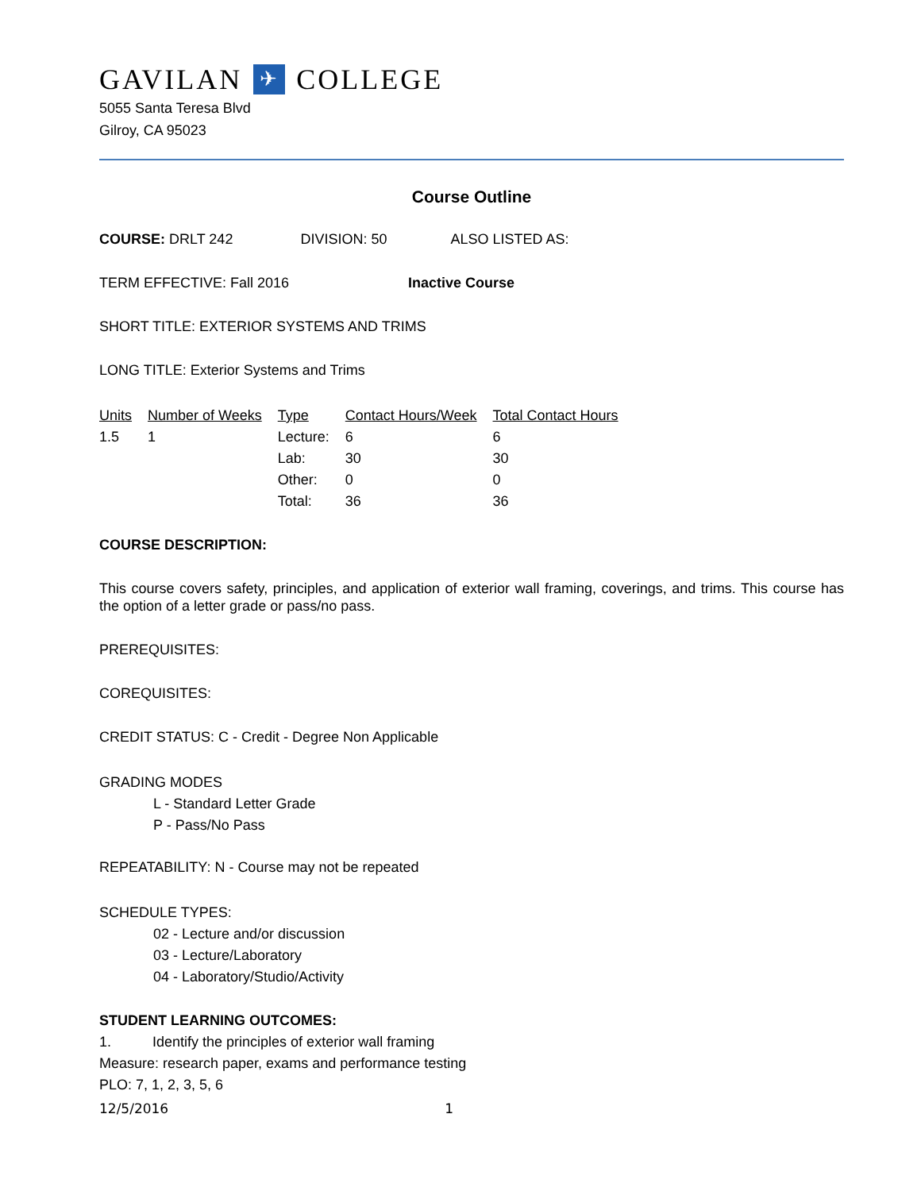GAVILAN ✈ COLLEGE
5055 Santa Teresa Blvd
Gilroy, CA 95023
Course Outline
COURSE: DRLT 242 DIVISION: 50 ALSO LISTED AS:
TERM EFFECTIVE: Fall 2016 Inactive Course
SHORT TITLE: EXTERIOR SYSTEMS AND TRIMS
LONG TITLE: Exterior Systems and Trims
| Units | Number of Weeks | Type | Contact Hours/Week | Total Contact Hours |
| --- | --- | --- | --- | --- |
| 1.5 | 1 | Lecture: | 6 | 6 |
| | | Lab: | 30 | 30 |
| | | Other: | 0 | 0 |
| | | Total: | 36 | 36 |
COURSE DESCRIPTION:
This course covers safety, principles, and application of exterior wall framing, coverings, and trims. This course has the option of a letter grade or pass/no pass.
PREREQUISITES:
COREQUISITES:
CREDIT STATUS: C - Credit - Degree Non Applicable
GRADING MODES
L - Standard Letter Grade
P - Pass/No Pass
REPEATABILITY: N - Course may not be repeated
SCHEDULE TYPES:
02 - Lecture and/or discussion
03 - Lecture/Laboratory
04 - Laboratory/Studio/Activity
STUDENT LEARNING OUTCOMES:
1. Identify the principles of exterior wall framing
Measure: research paper, exams and performance testing
PLO: 7, 1, 2, 3, 5, 6
12/5/2016 1